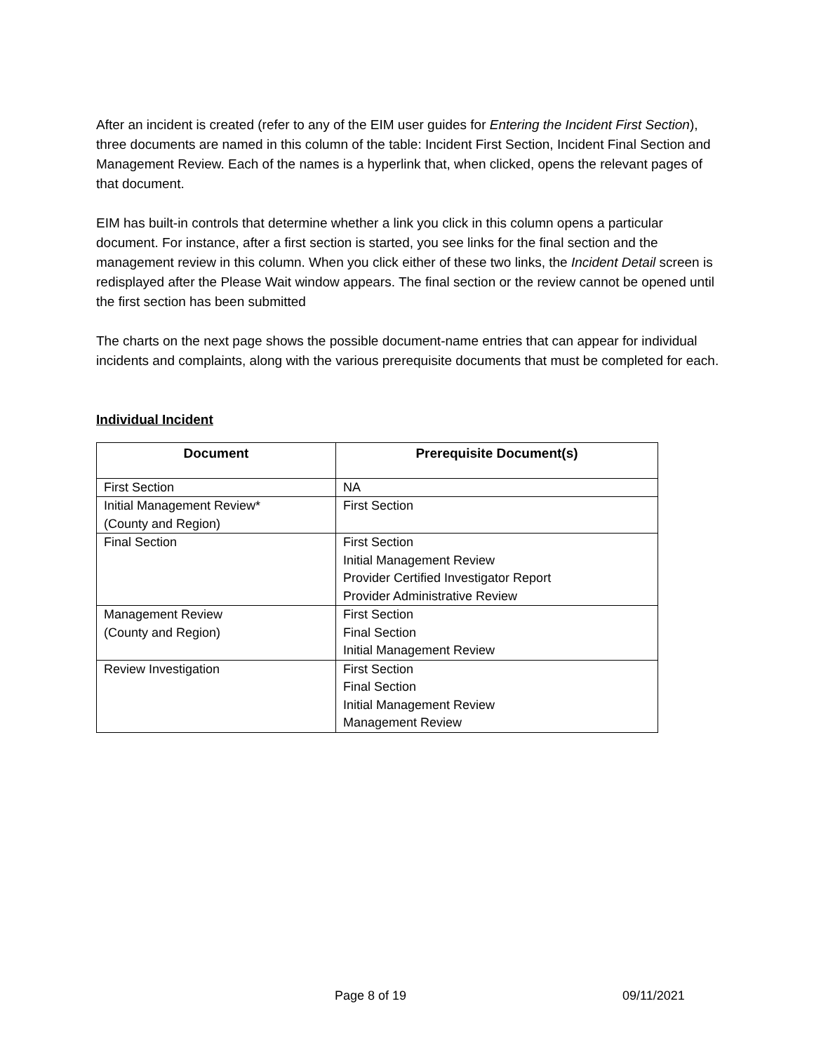After an incident is created (refer to any of the EIM user guides for Entering the Incident First Section), three documents are named in this column of the table: Incident First Section, Incident Final Section and Management Review. Each of the names is a hyperlink that, when clicked, opens the relevant pages of that document.
EIM has built-in controls that determine whether a link you click in this column opens a particular document. For instance, after a first section is started, you see links for the final section and the management review in this column. When you click either of these two links, the Incident Detail screen is redisplayed after the Please Wait window appears. The final section or the review cannot be opened until the first section has been submitted
The charts on the next page shows the possible document-name entries that can appear for individual incidents and complaints, along with the various prerequisite documents that must be completed for each.
Individual Incident
| Document | Prerequisite Document(s) |
| --- | --- |
| First Section | NA |
| Initial Management Review* (County and Region) | First Section |
| Final Section | First Section Initial Management Review Provider Certified Investigator Report Provider Administrative Review |
| Management Review (County and Region) | First Section Final Section Initial Management Review |
| Review Investigation | First Section Final Section Initial Management Review Management Review |
Page 8 of 19 09/11/2021